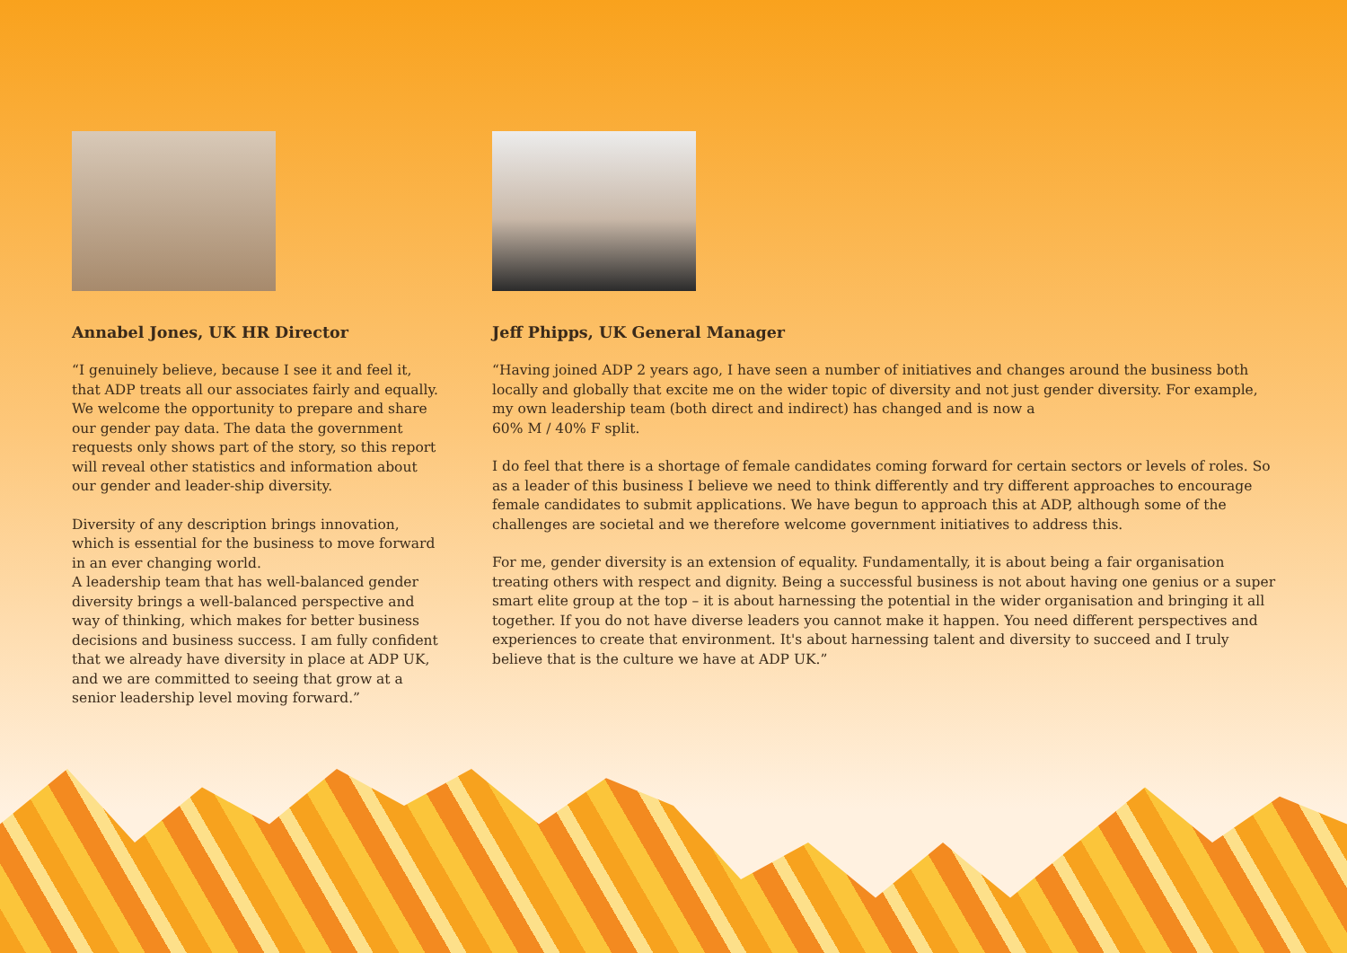Annabel Jones, UK HR Director
“I genuinely believe, because I see it and feel it, that ADP treats all our associates fairly and equally. We welcome the opportunity to prepare and share our gender pay data. The data the government requests only shows part of the story, so this report will reveal other statistics and information about our gender and leader-ship diversity.
Diversity of any description brings innovation, which is essential for the business to move forward in an ever changing world.
A leadership team that has well-balanced gender diversity brings a well-balanced perspective and way of thinking, which makes for better business decisions and business success. I am fully confident that we already have diversity in place at ADP UK, and we are committed to seeing that grow at a senior leadership level moving forward.”
Jeff Phipps, UK General Manager
“Having joined ADP 2 years ago, I have seen a number of initiatives and changes around the business both locally and globally that excite me on the wider topic of diversity and not just gender diversity. For example, my own leadership team (both direct and indirect) has changed and is now a
60% M / 40% F split.
I do feel that there is a shortage of female candidates coming forward for certain sectors or levels of roles. So as a leader of this business I believe we need to think differently and try different approaches to encourage female candidates to submit applications. We have begun to approach this at ADP, although some of the challenges are societal and we therefore welcome government initiatives to address this.
For me, gender diversity is an extension of equality. Fundamentally, it is about being a fair organisation treating others with respect and dignity. Being a successful business is not about having one genius or a super smart elite group at the top – it is about harnessing the potential in the wider organisation and bringing it all together. If you do not have diverse leaders you cannot make it happen. You need different perspectives and experiences to create that environment. It's about harnessing talent and diversity to succeed and I truly believe that is the culture we have at ADP UK.”